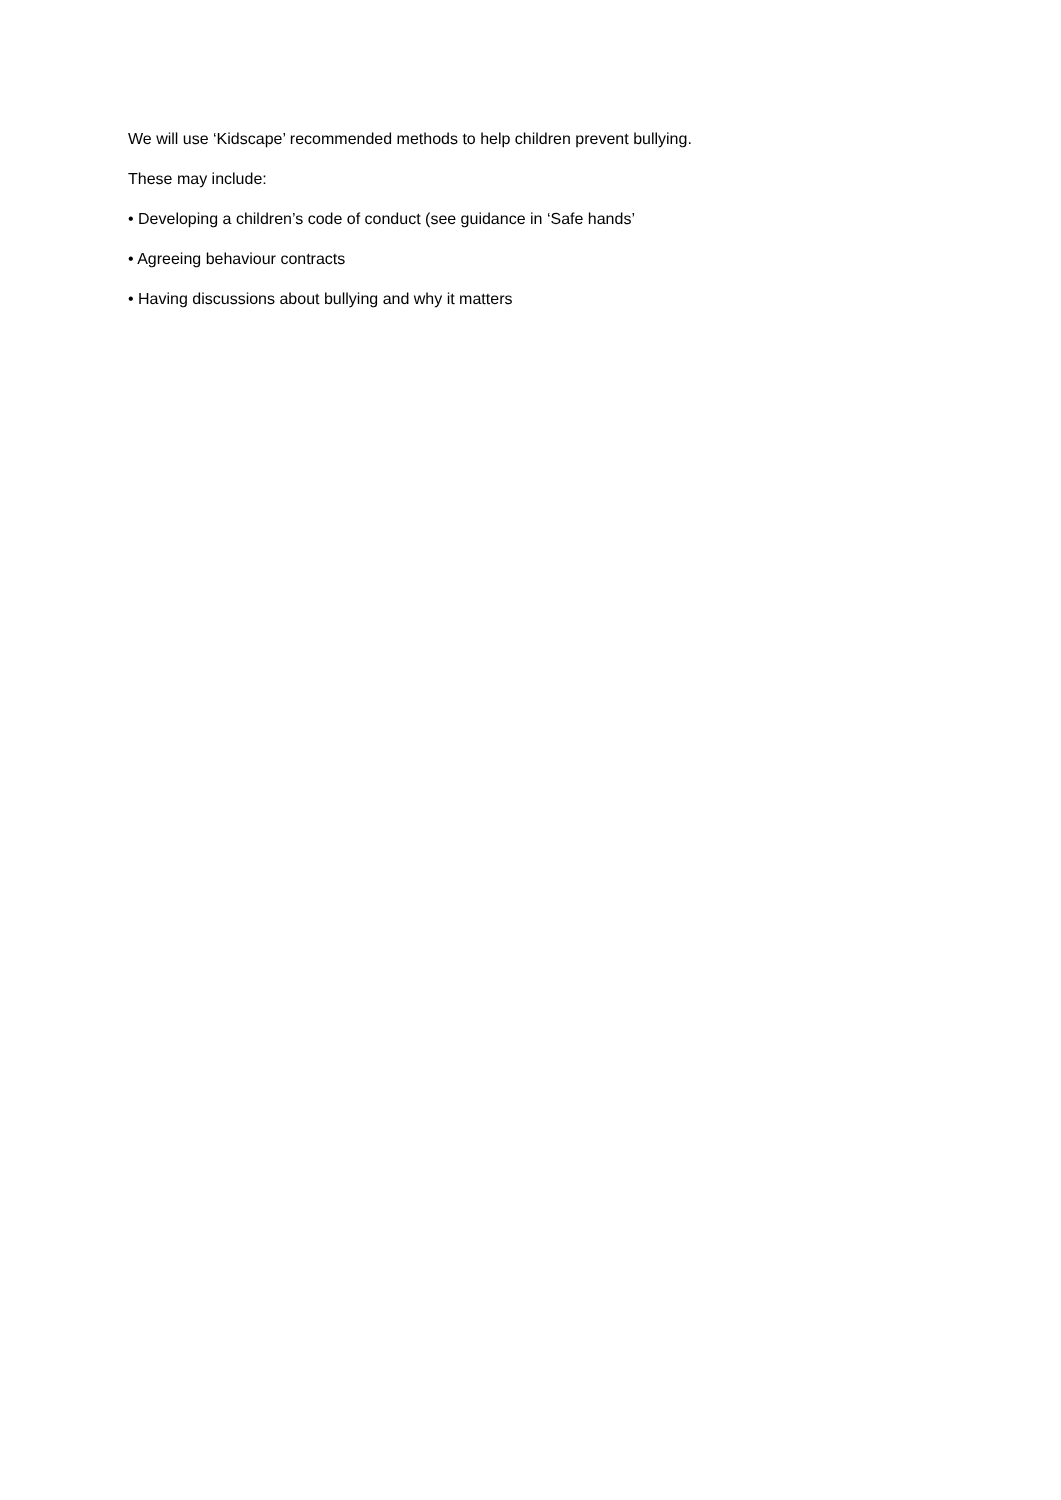We will use ‘Kidscape’ recommended methods to help children prevent bullying.
These may include:
• Developing a children’s code of conduct (see guidance in ‘Safe hands’
• Agreeing behaviour contracts
• Having discussions about bullying and why it matters